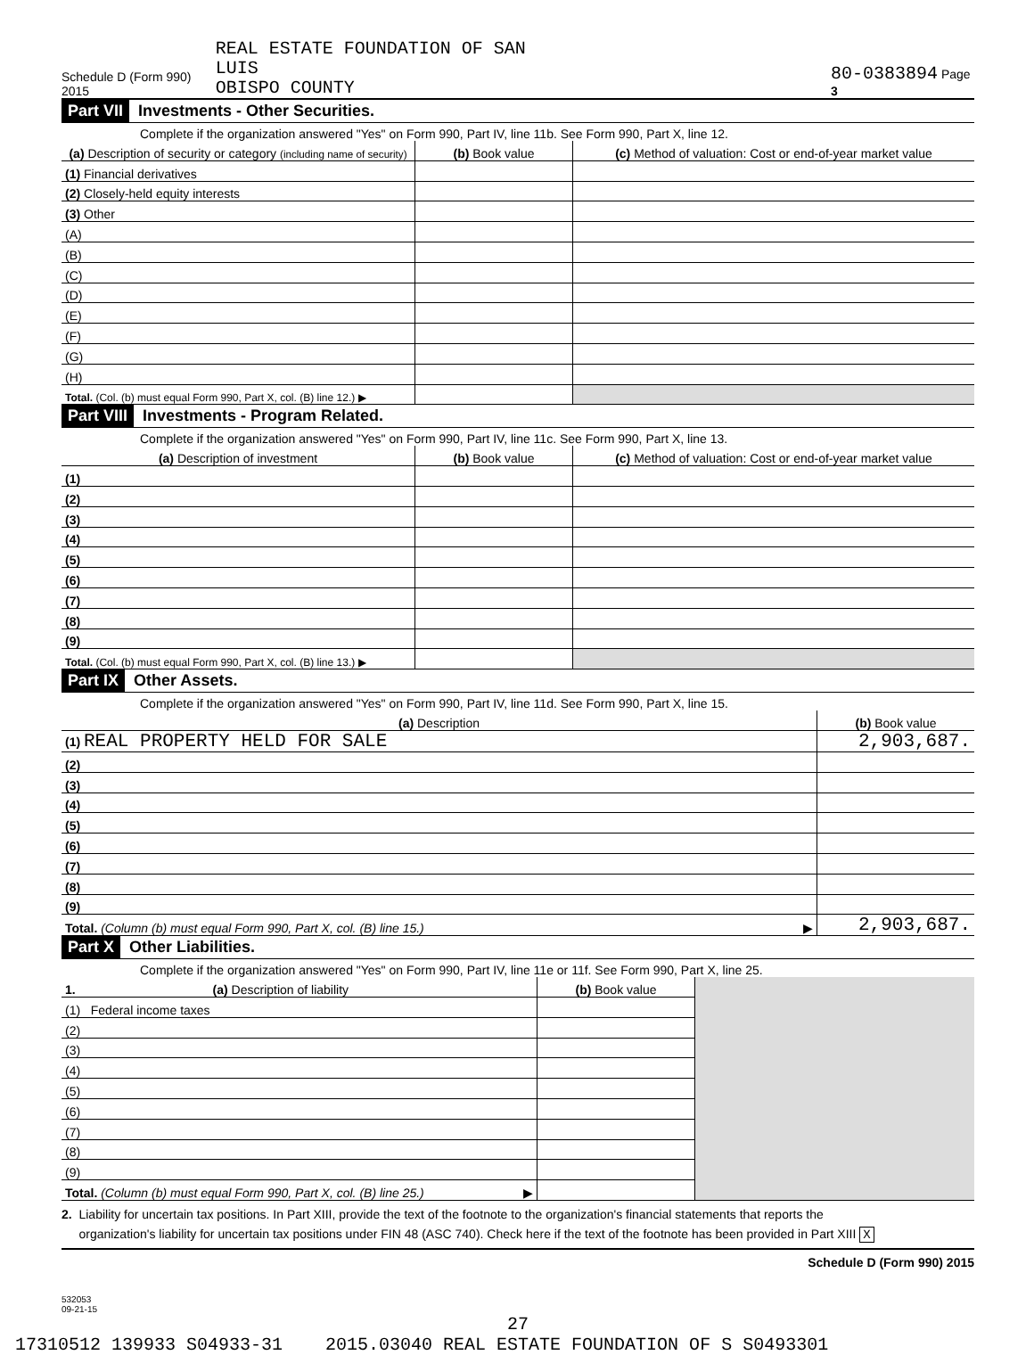Schedule D (Form 990) 2015 REAL ESTATE FOUNDATION OF SAN LUIS
OBISPO COUNTY 80-0383894 Page 3
Part VII Investments - Other Securities.
Complete if the organization answered "Yes" on Form 990, Part IV, line 11b. See Form 990, Part X, line 12.
| (a) Description of security or category (including name of security) | (b) Book value | (c) Method of valuation: Cost or end-of-year market value |
| --- | --- | --- |
| (1) Financial derivatives | | |
| (2) Closely-held equity interests | | |
| (3) Other | | |
| (A) | | |
| (B) | | |
| (C) | | |
| (D) | | |
| (E) | | |
| (F) | | |
| (G) | | |
| (H) | | |
| Total. (Col. (b) must equal Form 990, Part X, col. (B) line 12.) ▶ | | |
Part VIII Investments - Program Related.
Complete if the organization answered "Yes" on Form 990, Part IV, line 11c. See Form 990, Part X, line 13.
| (a) Description of investment | (b) Book value | (c) Method of valuation: Cost or end-of-year market value |
| --- | --- | --- |
| (1) | | |
| (2) | | |
| (3) | | |
| (4) | | |
| (5) | | |
| (6) | | |
| (7) | | |
| (8) | | |
| (9) | | |
| Total. (Col. (b) must equal Form 990, Part X, col. (B) line 13.) ▶ | | |
Part IX Other Assets.
Complete if the organization answered "Yes" on Form 990, Part IV, line 11d. See Form 990, Part X, line 15.
| (a) Description | (b) Book value |
| --- | --- |
| (1) REAL PROPERTY HELD FOR SALE | 2,903,687. |
| (2) | |
| (3) | |
| (4) | |
| (5) | |
| (6) | |
| (7) | |
| (8) | |
| (9) | |
| Total. (Column (b) must equal Form 990, Part X, col. (B) line 15.) ▶ | 2,903,687. |
Part X Other Liabilities.
Complete if the organization answered "Yes" on Form 990, Part IV, line 11e or 11f. See Form 990, Part X, line 25.
| 1. (a) Description of liability | (b) Book value | |
| (1) Federal income taxes | | |
| (2) | | |
| (3) | | |
| (4) | | |
| (5) | | |
| (6) | | |
| (7) | | |
| (8) | | |
| (9) | | |
| Total. (Column (b) must equal Form 990, Part X, col. (B) line 25.) ▶ | | |
2. Liability for uncertain tax positions. In Part XIII, provide the text of the footnote to the organization's financial statements that reports the
organization's liability for uncertain tax positions under FIN 48 (ASC 740). Check here if the text of the footnote has been provided in Part XIII X
Schedule D (Form 990) 2015
532053
09-21-15
27
17310512 139933 S04933-31 2015.03040 REAL ESTATE FOUNDATION OF S S0493301